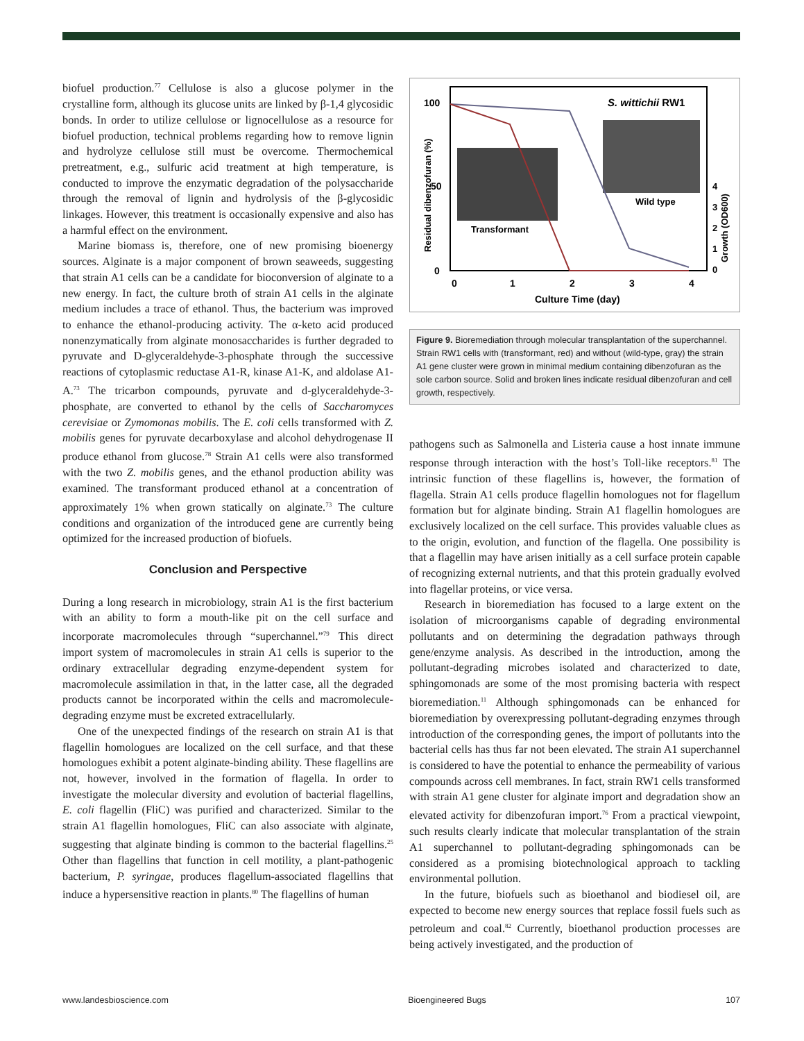biofuel production.<sup>77</sup> Cellulose is also a glucose polymer in the crystalline form, although its glucose units are linked by β-1,4 glycosidic bonds. In order to utilize cellulose or lignocellulose as a resource for biofuel production, technical problems regarding how to remove lignin and hydrolyze cellulose still must be overcome. Thermochemical pretreatment, e.g., sulfuric acid treatment at high temperature, is conducted to improve the enzymatic degradation of the polysaccharide through the removal of lignin and hydrolysis of the β-glycosidic linkages. However, this treatment is occasionally expensive and also has a harmful effect on the environment.
Marine biomass is, therefore, one of new promising bioenergy sources. Alginate is a major component of brown seaweeds, suggesting that strain A1 cells can be a candidate for bioconversion of alginate to a new energy. In fact, the culture broth of strain A1 cells in the alginate medium includes a trace of ethanol. Thus, the bacterium was improved to enhance the ethanol-producing activity. The α-keto acid produced nonenzymatically from alginate monosaccharides is further degraded to pyruvate and D-glyceraldehyde-3-phosphate through the successive reactions of cytoplasmic reductase A1-R, kinase A1-K, and aldolase A1-A.<sup>73</sup> The tricarbon compounds, pyruvate and d-glyceraldehyde-3-phosphate, are converted to ethanol by the cells of Saccharomyces cerevisiae or Zymomonas mobilis. The E. coli cells transformed with Z. mobilis genes for pyruvate decarboxylase and alcohol dehydrogenase II produce ethanol from glucose.<sup>78</sup> Strain A1 cells were also transformed with the two Z. mobilis genes, and the ethanol production ability was examined. The transformant produced ethanol at a concentration of approximately 1% when grown statically on alginate.<sup>73</sup> The culture conditions and organization of the introduced gene are currently being optimized for the increased production of biofuels.
Conclusion and Perspective
During a long research in microbiology, strain A1 is the first bacterium with an ability to form a mouth-like pit on the cell surface and incorporate macromolecules through “superchannel.”<sup>79</sup> This direct import system of macromolecules in strain A1 cells is superior to the ordinary extracellular degrading enzyme-dependent system for macromolecule assimilation in that, in the latter case, all the degraded products cannot be incorporated within the cells and macromolecule-degrading enzyme must be excreted extracellularly.
One of the unexpected findings of the research on strain A1 is that flagellin homologues are localized on the cell surface, and that these homologues exhibit a potent alginate-binding ability. These flagellins are not, however, involved in the formation of flagella. In order to investigate the molecular diversity and evolution of bacterial flagellins, E. coli flagellin (FliC) was purified and characterized. Similar to the strain A1 flagellin homologues, FliC can also associate with alginate, suggesting that alginate binding is common to the bacterial flagellins.<sup>25</sup> Other than flagellins that function in cell motility, a plant-pathogenic bacterium, P. syringae, produces flagellum-associated flagellins that induce a hypersensitive reaction in plants.<sup>80</sup> The flagellins of human
100
50
0
0
1
2
3
4
Culture Time (day)
S. wittichii RW1
Residual dibenzofuran (%)
Growth (OD600)
4
3
2
1
0
Transformant
Wild type
Figure 9. Bioremediation through molecular transplantation of the superchannel. Strain RW1 cells with (transformant, red) and without (wild-type, gray) the strain A1 gene cluster were grown in minimal medium containing dibenzofuran as the sole carbon source. Solid and broken lines indicate residual dibenzofuran and cell growth, respectively.
pathogens such as Salmonella and Listeria cause a host innate immune response through interaction with the host’s Toll-like receptors.<sup>81</sup> The intrinsic function of these flagellins is, however, the formation of flagella. Strain A1 cells produce flagellin homologues not for flagellum formation but for alginate binding. Strain A1 flagellin homologues are exclusively localized on the cell surface. This provides valuable clues as to the origin, evolution, and function of the flagella. One possibility is that a flagellin may have arisen initially as a cell surface protein capable of recognizing external nutrients, and that this protein gradually evolved into flagellar proteins, or vice versa.
Research in bioremediation has focused to a large extent on the isolation of microorganisms capable of degrading environmental pollutants and on determining the degradation pathways through gene/enzyme analysis. As described in the introduction, among the pollutant-degrading microbes isolated and characterized to date, sphingomonads are some of the most promising bacteria with respect bioremediation.<sup>11</sup> Although sphingomonads can be enhanced for bioremediation by overexpressing pollutant-degrading enzymes through introduction of the corresponding genes, the import of pollutants into the bacterial cells has thus far not been elevated. The strain A1 superchannel is considered to have the potential to enhance the permeability of various compounds across cell membranes. In fact, strain RW1 cells transformed with strain A1 gene cluster for alginate import and degradation show an elevated activity for dibenzofuran import.<sup>76</sup> From a practical viewpoint, such results clearly indicate that molecular transplantation of the strain A1 superchannel to pollutant-degrading sphingomonads can be considered as a promising biotechnological approach to tackling environmental pollution.
In the future, biofuels such as bioethanol and biodiesel oil, are expected to become new energy sources that replace fossil fuels such as petroleum and coal.<sup>82</sup> Currently, bioethanol production processes are being actively investigated, and the production of
www.landesbioscience.com Bioengineered Bugs 107